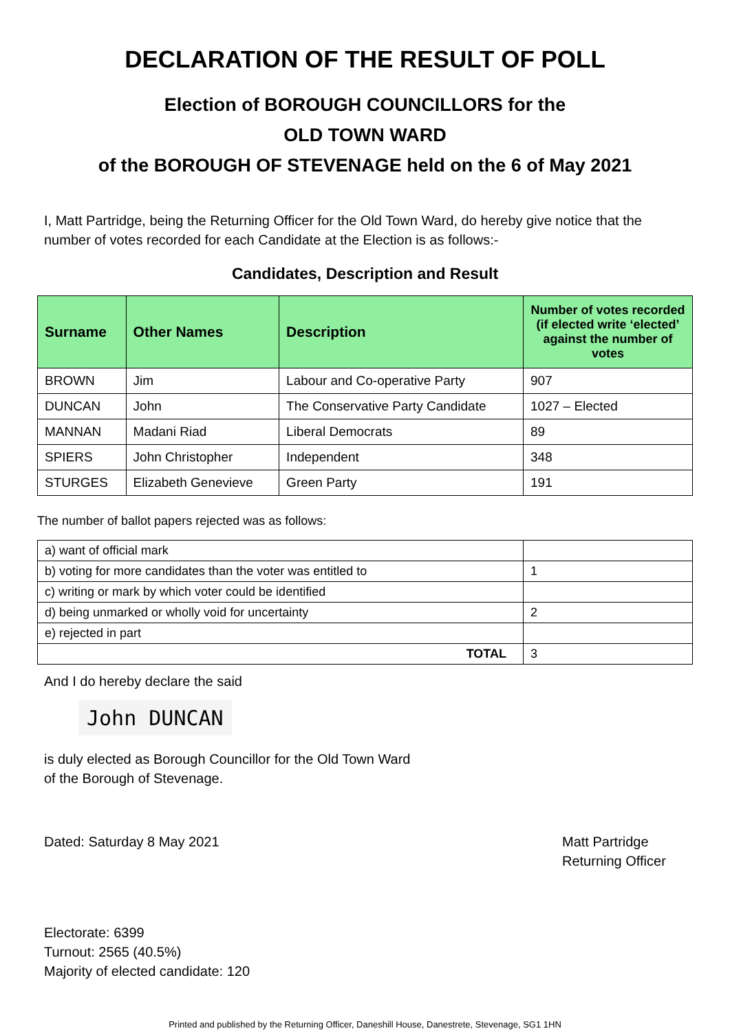DECLARATION OF THE RESULT OF POLL
Election of BOROUGH COUNCILLORS for the
OLD TOWN WARD
of the BOROUGH OF STEVENAGE held on the 6 of May 2021
I, Matt Partridge, being the Returning Officer for the Old Town Ward, do hereby give notice that the number of votes recorded for each Candidate at the Election is as follows:-
Candidates, Description and Result
| Surname | Other Names | Description | Number of votes recorded (if elected write ‘elected’ against the number of votes |
| --- | --- | --- | --- |
| BROWN | Jim | Labour and Co-operative Party | 907 |
| DUNCAN | John | The Conservative Party Candidate | 1027 – Elected |
| MANNAN | Madani Riad | Liberal Democrats | 89 |
| SPIERS | John Christopher | Independent | 348 |
| STURGES | Elizabeth Genevieve | Green Party | 191 |
The number of ballot papers rejected was as follows:
| a) want of official mark | |
| b) voting for more candidates than the voter was entitled to | 1 |
| c) writing or mark by which voter could be identified | |
| d) being unmarked or wholly void for uncertainty | 2 |
| e) rejected in part | |
| TOTAL | 3 |
And I do hereby declare the said
John DUNCAN
is duly elected as Borough Councillor for the Old Town Ward
of the Borough of Stevenage.
Dated: Saturday 8 May 2021 Matt Partridge
Returning Officer
Electorate: 6399
Turnout: 2565 (40.5%)
Majority of elected candidate: 120
Printed and published by the Returning Officer, Daneshill House, Danestrete, Stevenage, SG1 1HN